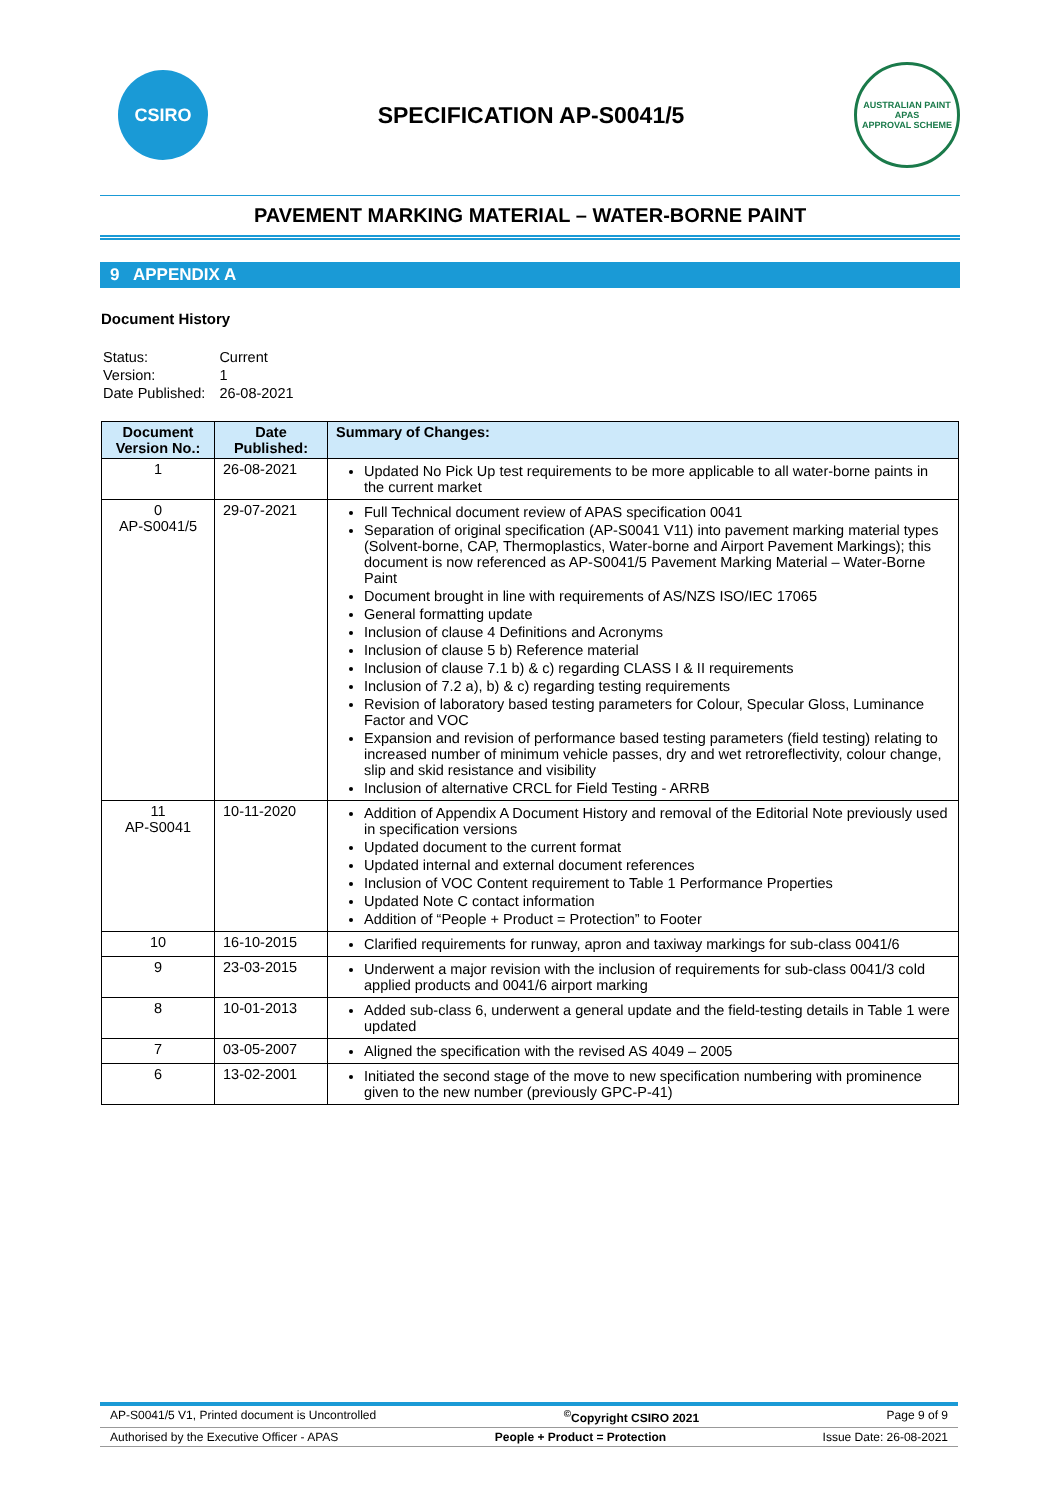CSIRO
SPECIFICATION AP-S0041/5
AUSTRALIAN PAINT
APAS
APPROVAL SCHEME
PAVEMENT MARKING MATERIAL – WATER-BORNE PAINT
9 APPENDIX A
Document History
| Status: | Current |
| Version: | 1 |
| Date Published: | 26-08-2021 |
| Document Version No.: | Date Published: | Summary of Changes: |
| --- | --- | --- |
| 1 | 26-08-2021 | Updated No Pick Up test requirements to be more applicable to all water-borne paints in the current market |
| 0 AP-S0041/5 | 29-07-2021 | Full Technical document review of APAS specification 0041 Separation of original specification (AP-S0041 V11) into pavement marking material types (Solvent-borne, CAP, Thermoplastics, Water-borne and Airport Pavement Markings); this document is now referenced as AP-S0041/5 Pavement Marking Material – Water-Borne Paint Document brought in line with requirements of AS/NZS ISO/IEC 17065 General formatting update Inclusion of clause 4 Definitions and Acronyms Inclusion of clause 5 b) Reference material Inclusion of clause 7.1 b) & c) regarding CLASS I & II requirements Inclusion of 7.2 a), b) & c) regarding testing requirements Revision of laboratory based testing parameters for Colour, Specular Gloss, Luminance Factor and VOC Expansion and revision of performance based testing parameters (field testing) relating to increased number of minimum vehicle passes, dry and wet retroreflectivity, colour change, slip and skid resistance and visibility Inclusion of alternative CRCL for Field Testing - ARRB |
| 11 AP-S0041 | 10-11-2020 | Addition of Appendix A Document History and removal of the Editorial Note previously used in specification versions Updated document to the current format Updated internal and external document references Inclusion of VOC Content requirement to Table 1 Performance Properties Updated Note C contact information Addition of “People + Product = Protection” to Footer |
| 10 | 16-10-2015 | Clarified requirements for runway, apron and taxiway markings for sub-class 0041/6 |
| 9 | 23-03-2015 | Underwent a major revision with the inclusion of requirements for sub-class 0041/3 cold applied products and 0041/6 airport marking |
| 8 | 10-01-2013 | Added sub-class 6, underwent a general update and the field-testing details in Table 1 were updated |
| 7 | 03-05-2007 | Aligned the specification with the revised AS 4049 – 2005 |
| 6 | 13-02-2001 | Initiated the second stage of the move to new specification numbering with prominence given to the new number (previously GPC-P-41) |
AP-S0041/5 V1, Printed document is Uncontrolled<sup>©</sup>Copyright CSIRO 2021 Page 9 of 9
Authorised by the Executive Officer - APAS People + Product = Protection Issue Date: 26-08-2021